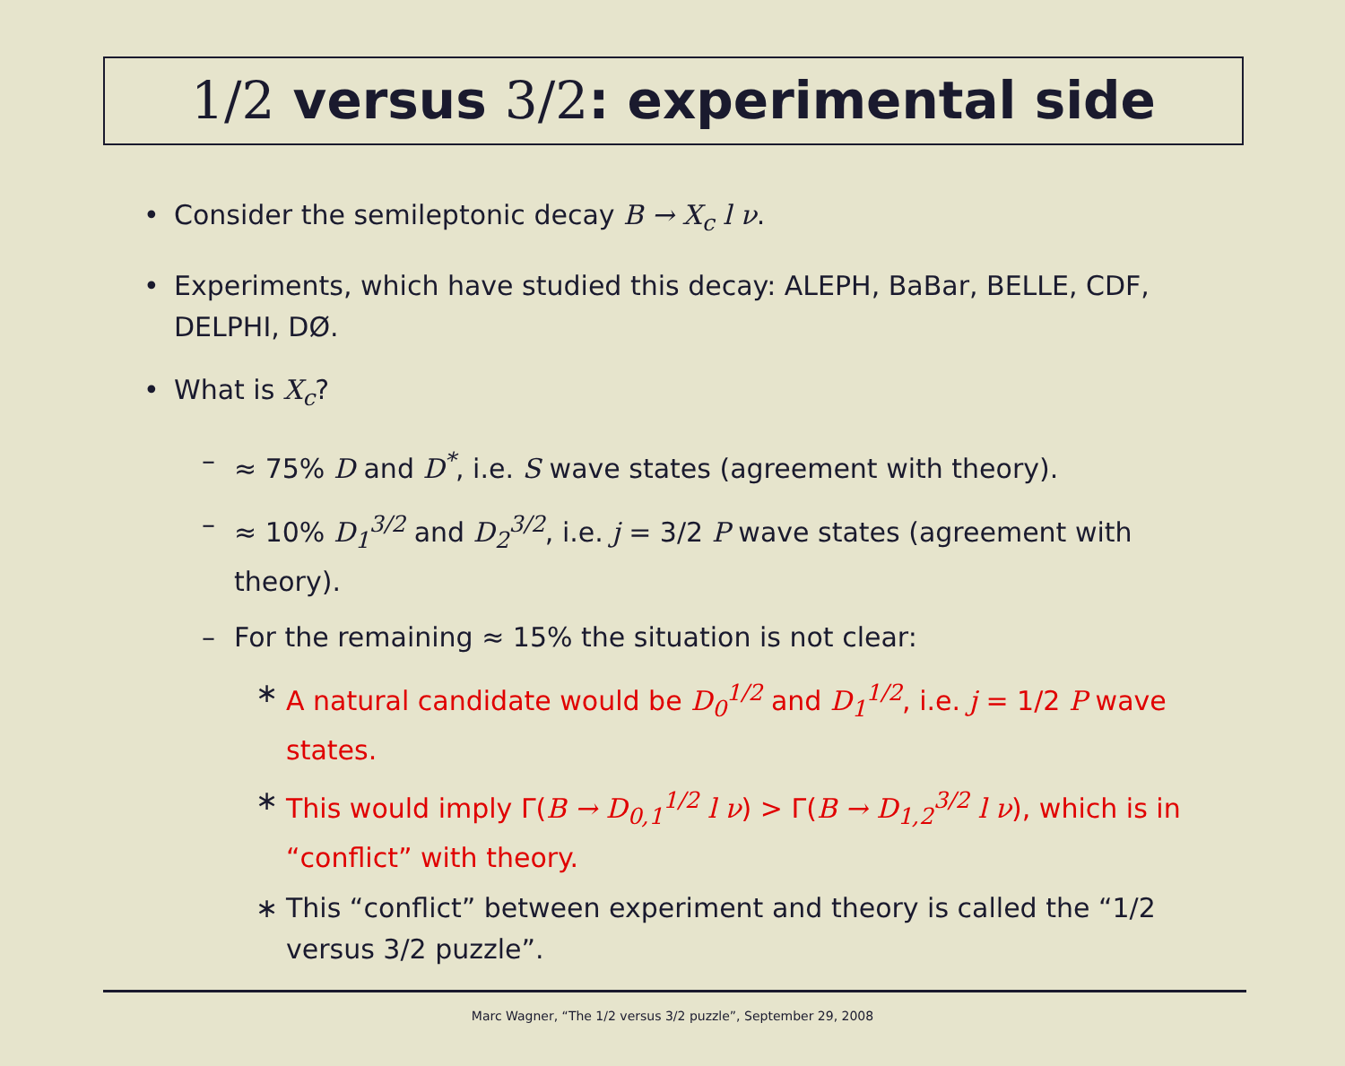1/2 versus 3/2: experimental side
• Consider the semileptonic decay B → X<sub>c</sub> l ν.
• Experiments, which have studied this decay: ALEPH, BaBar, BELLE, CDF, DELPHI, DØ.
• What is X<sub>c</sub>?
– ≈ 75% D and D<sup>*</sup>, i.e. S wave states (agreement with theory).
– ≈ 10% D<sub>1</sub><sup>3/2</sup> and D<sub>2</sub><sup>3/2</sup>, i.e. j = 3/2 P wave states (agreement with theory).
– For the remaining ≈ 15% the situation is not clear:
∗ A natural candidate would be D<sub>0</sub><sup>1/2</sup> and D<sub>1</sub><sup>1/2</sup>, i.e. j = 1/2 P wave states.
∗ This would imply Γ(B → D<sub>0,1</sub><sup>1/2</sup> l ν) > Γ(B → D<sub>1,2</sub><sup>3/2</sup> l ν), which is in “conflict” with theory.
∗ This “conflict” between experiment and theory is called the “1/2 versus 3/2 puzzle”.
Marc Wagner, “The 1/2 versus 3/2 puzzle”, September 29, 2008